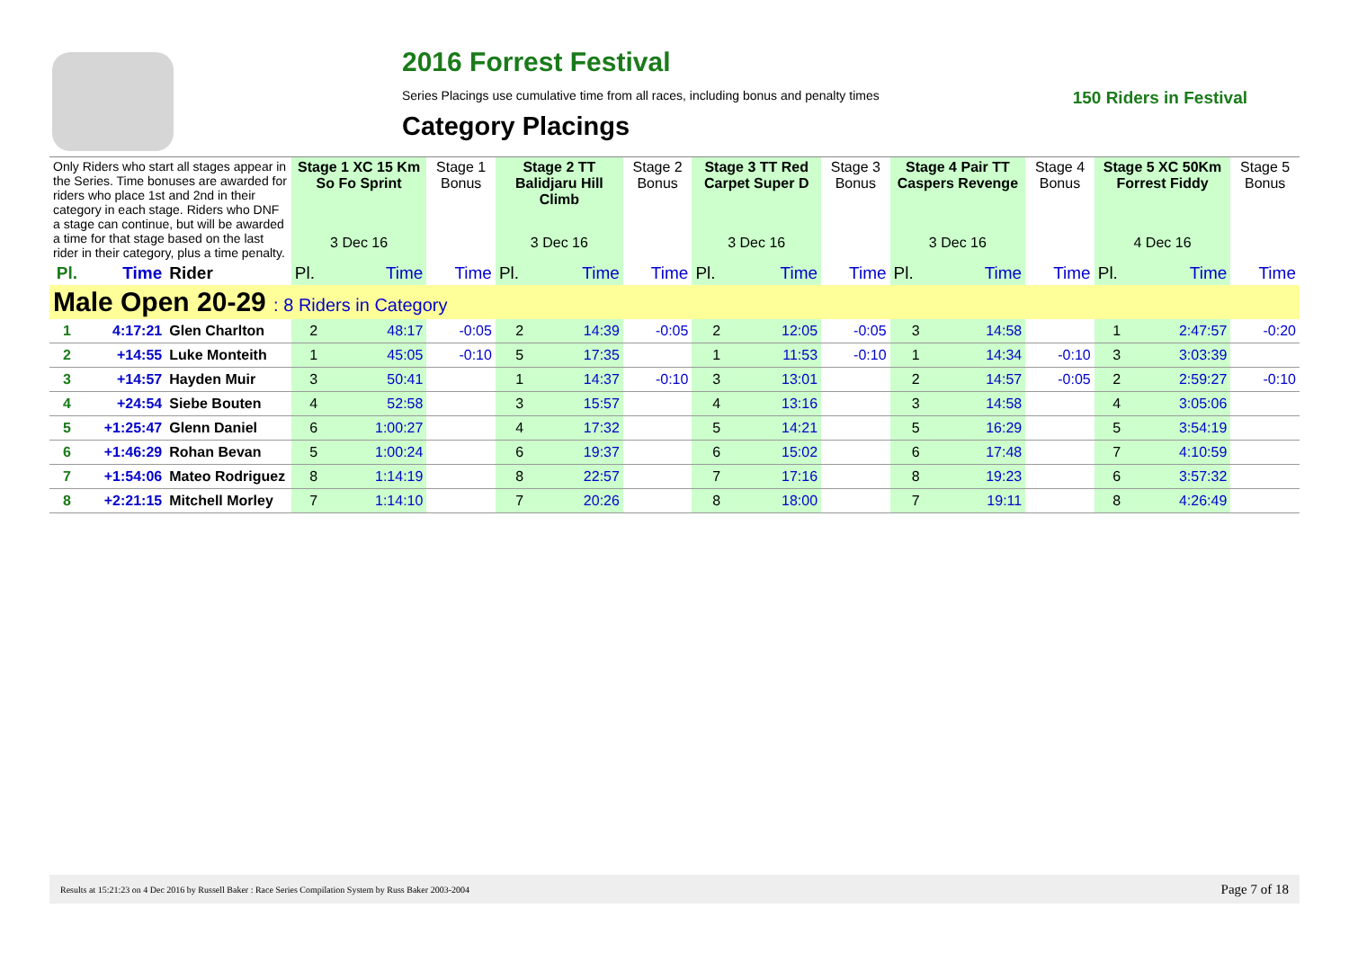2016 Forrest Festival
Series Placings use cumulative time from all races, including bonus and penalty times 150 Riders in Festival
Category Placings
| Only Riders who start all stages appear in the Series. Time bonuses are awarded for riders who place 1st and 2nd in their category in each stage. Riders who DNF a stage can continue, but will be awarded a time for that stage based on the last rider in their category, plus a time penalty. | | | Stage 1 XC 15 Km So Fo Sprint | | Stage 1 Bonus | Stage 2 TT Balidjaru Hill Climb | | Stage 2 Bonus | Stage 3 TT Red Carpet Super D | | Stage 3 Bonus | Stage 4 Pair TT Caspers Revenge | | Stage 4 Bonus | Stage 5 XC 50Km Forrest Fiddy | | Stage 5 Bonus |
| | | | 3 Dec 16 | | | 3 Dec 16 | | | 3 Dec 16 | | | 3 Dec 16 | | | 4 Dec 16 | | |
| Pl. | Time | Rider | Pl. | Time | Time | Pl. | Time | Time | Pl. | Time | Time | Pl. | Time | Time | Pl. | Time | Time |
| Male Open 20-29 : 8 Riders in Category | | | | | | | | | | | | | | | | | |
| 1 | 4:17:21 | Glen Charlton | 2 | 48:17 | -0:05 | 2 | 14:39 | -0:05 | 2 | 12:05 | -0:05 | 3 | 14:58 | | 1 | 2:47:57 | -0:20 |
| 2 | +14:55 | Luke Monteith | 1 | 45:05 | -0:10 | 5 | 17:35 | | 1 | 11:53 | -0:10 | 1 | 14:34 | -0:10 | 3 | 3:03:39 | |
| 3 | +14:57 | Hayden Muir | 3 | 50:41 | | 1 | 14:37 | -0:10 | 3 | 13:01 | | 2 | 14:57 | -0:05 | 2 | 2:59:27 | -0:10 |
| 4 | +24:54 | Siebe Bouten | 4 | 52:58 | | 3 | 15:57 | | 4 | 13:16 | | 3 | 14:58 | | 4 | 3:05:06 | |
| 5 | +1:25:47 | Glenn Daniel | 6 | 1:00:27 | | 4 | 17:32 | | 5 | 14:21 | | 5 | 16:29 | | 5 | 3:54:19 | |
| 6 | +1:46:29 | Rohan Bevan | 5 | 1:00:24 | | 6 | 19:37 | | 6 | 15:02 | | 6 | 17:48 | | 7 | 4:10:59 | |
| 7 | +1:54:06 | Mateo Rodriguez | 8 | 1:14:19 | | 8 | 22:57 | | 7 | 17:16 | | 8 | 19:23 | | 6 | 3:57:32 | |
| 8 | +2:21:15 | Mitchell Morley | 7 | 1:14:10 | | 7 | 20:26 | | 8 | 18:00 | | 7 | 19:11 | | 8 | 4:26:49 | |
Results at 15:21:23 on 4 Dec 2016 by Russell Baker : Race Series Compilation System by Russ Baker 2003-2004 Page 7 of 18